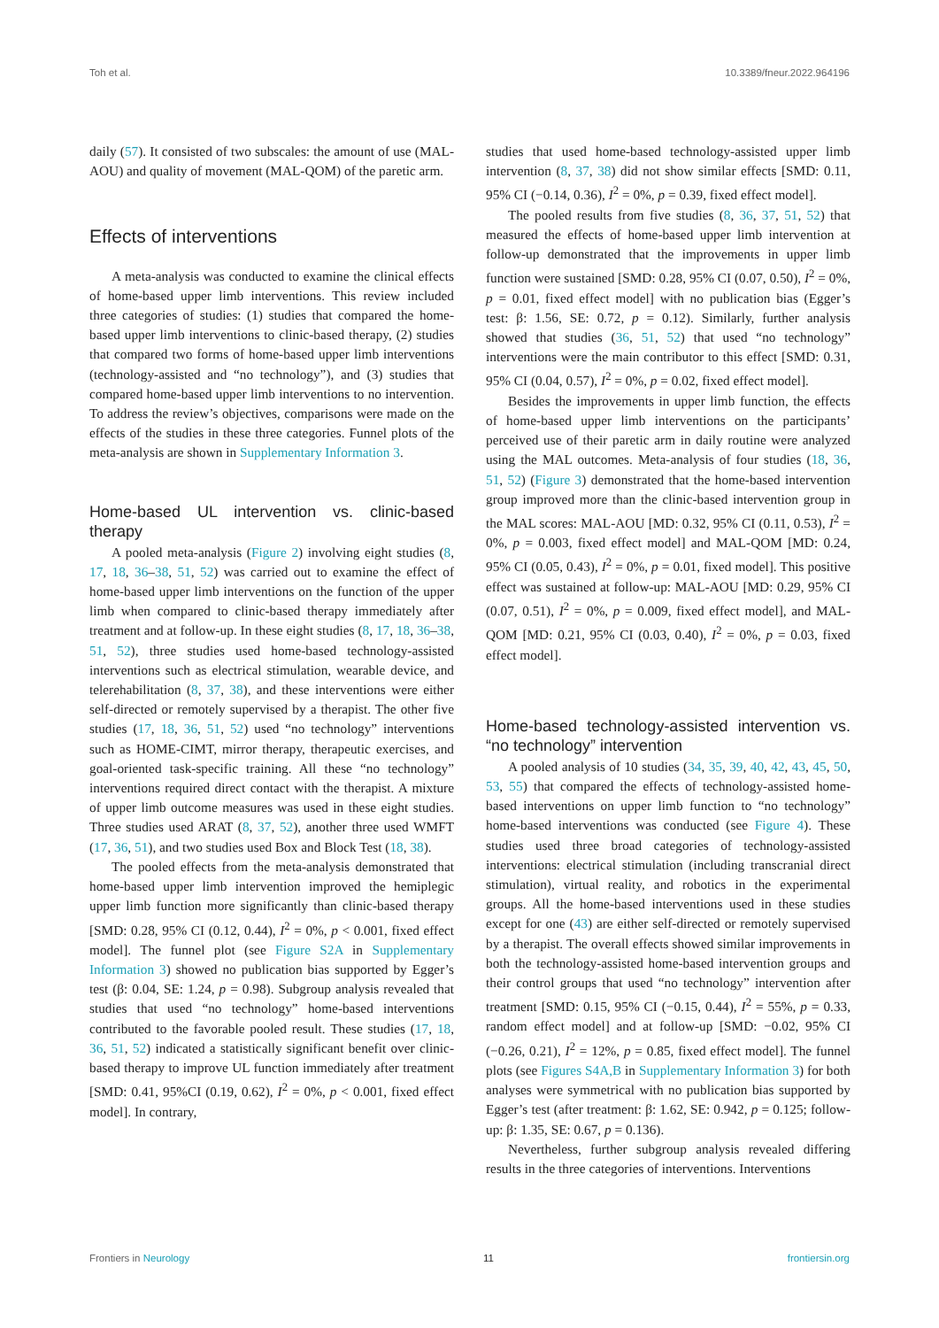Toh et al. 10.3389/fneur.2022.964196
daily (57). It consisted of two subscales: the amount of use (MAL-AOU) and quality of movement (MAL-QOM) of the paretic arm.
Effects of interventions
A meta-analysis was conducted to examine the clinical effects of home-based upper limb interventions. This review included three categories of studies: (1) studies that compared the home-based upper limb interventions to clinic-based therapy, (2) studies that compared two forms of home-based upper limb interventions (technology-assisted and “no technology”), and (3) studies that compared home-based upper limb interventions to no intervention. To address the review’s objectives, comparisons were made on the effects of the studies in these three categories. Funnel plots of the meta-analysis are shown in Supplementary Information 3.
Home-based UL intervention vs. clinic-based therapy
A pooled meta-analysis (Figure 2) involving eight studies (8, 17, 18, 36–38, 51, 52) was carried out to examine the effect of home-based upper limb interventions on the function of the upper limb when compared to clinic-based therapy immediately after treatment and at follow-up. In these eight studies (8, 17, 18, 36–38, 51, 52), three studies used home-based technology-assisted interventions such as electrical stimulation, wearable device, and telerehabilitation (8, 37, 38), and these interventions were either self-directed or remotely supervised by a therapist. The other five studies (17, 18, 36, 51, 52) used “no technology” interventions such as HOME-CIMT, mirror therapy, therapeutic exercises, and goal-oriented task-specific training. All these “no technology” interventions required direct contact with the therapist. A mixture of upper limb outcome measures was used in these eight studies. Three studies used ARAT (8, 37, 52), another three used WMFT (17, 36, 51), and two studies used Box and Block Test (18, 38).
The pooled effects from the meta-analysis demonstrated that home-based upper limb intervention improved the hemiplegic upper limb function more significantly than clinic-based therapy [SMD: 0.28, 95% CI (0.12, 0.44), I<sup>2</sup> = 0%, p < 0.001, fixed effect model]. The funnel plot (see Figure S2A in Supplementary Information 3) showed no publication bias supported by Egger’s test (β: 0.04, SE: 1.24, p = 0.98). Subgroup analysis revealed that studies that used “no technology” home-based interventions contributed to the favorable pooled result. These studies (17, 18, 36, 51, 52) indicated a statistically significant benefit over clinic-based therapy to improve UL function immediately after treatment [SMD: 0.41, 95%CI (0.19, 0.62), I<sup>2</sup> = 0%, p < 0.001, fixed effect model]. In contrary,
studies that used home-based technology-assisted upper limb intervention (8, 37, 38) did not show similar effects [SMD: 0.11, 95% CI (−0.14, 0.36), I<sup>2</sup> = 0%, p = 0.39, fixed effect model].
The pooled results from five studies (8, 36, 37, 51, 52) that measured the effects of home-based upper limb intervention at follow-up demonstrated that the improvements in upper limb function were sustained [SMD: 0.28, 95% CI (0.07, 0.50), I<sup>2</sup> = 0%, p = 0.01, fixed effect model] with no publication bias (Egger’s test: β: 1.56, SE: 0.72, p = 0.12). Similarly, further analysis showed that studies (36, 51, 52) that used “no technology” interventions were the main contributor to this effect [SMD: 0.31, 95% CI (0.04, 0.57), I<sup>2</sup> = 0%, p = 0.02, fixed effect model].
Besides the improvements in upper limb function, the effects of home-based upper limb interventions on the participants’ perceived use of their paretic arm in daily routine were analyzed using the MAL outcomes. Meta-analysis of four studies (18, 36, 51, 52) (Figure 3) demonstrated that the home-based intervention group improved more than the clinic-based intervention group in the MAL scores: MAL-AOU [MD: 0.32, 95% CI (0.11, 0.53), I<sup>2</sup> = 0%, p = 0.003, fixed effect model] and MAL-QOM [MD: 0.24, 95% CI (0.05, 0.43), I<sup>2</sup> = 0%, p = 0.01, fixed model]. This positive effect was sustained at follow-up: MAL-AOU [MD: 0.29, 95% CI (0.07, 0.51), I<sup>2</sup> = 0%, p = 0.009, fixed effect model], and MAL-QOM [MD: 0.21, 95% CI (0.03, 0.40), I<sup>2</sup> = 0%, p = 0.03, fixed effect model].
Home-based technology-assisted intervention vs. “no technology” intervention
A pooled analysis of 10 studies (34, 35, 39, 40, 42, 43, 45, 50, 53, 55) that compared the effects of technology-assisted home-based interventions on upper limb function to “no technology” home-based interventions was conducted (see Figure 4). These studies used three broad categories of technology-assisted interventions: electrical stimulation (including transcranial direct stimulation), virtual reality, and robotics in the experimental groups. All the home-based interventions used in these studies except for one (43) are either self-directed or remotely supervised by a therapist. The overall effects showed similar improvements in both the technology-assisted home-based intervention groups and their control groups that used “no technology” intervention after treatment [SMD: 0.15, 95% CI (−0.15, 0.44), I<sup>2</sup> = 55%, p = 0.33, random effect model] and at follow-up [SMD: −0.02, 95% CI (−0.26, 0.21), I<sup>2</sup> = 12%, p = 0.85, fixed effect model]. The funnel plots (see Figures S4A,B in Supplementary Information 3) for both analyses were symmetrical with no publication bias supported by Egger’s test (after treatment: β: 1.62, SE: 0.942, p = 0.125; follow-up: β: 1.35, SE: 0.67, p = 0.136).
Nevertheless, further subgroup analysis revealed differing results in the three categories of interventions. Interventions
Frontiers in Neurology 11 frontiersin.org